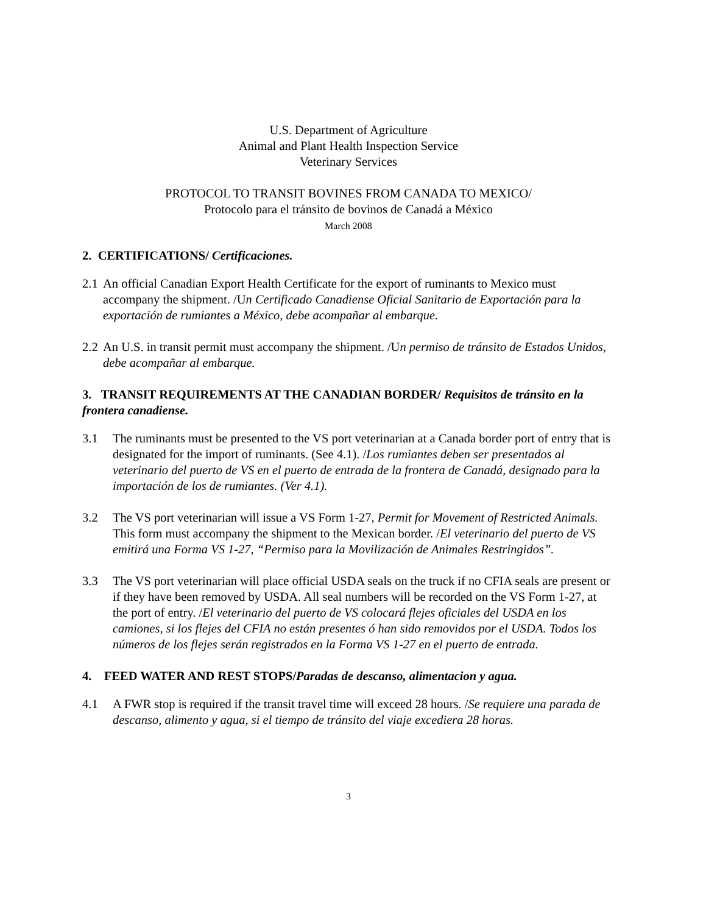U.S. Department of Agriculture
Animal and Plant Health Inspection Service
Veterinary Services
PROTOCOL TO TRANSIT BOVINES FROM CANADA TO MEXICO/
Protocolo para el tránsito de bovinos de Canadá a México
March 2008
2. CERTIFICATIONS/ Certificaciones.
2.1 An official Canadian Export Health Certificate for the export of ruminants to Mexico must accompany the shipment. /Un Certificado Canadiense Oficial Sanitario de Exportación para la exportación de rumiantes a México, debe acompañar al embarque.
2.2 An U.S. in transit permit must accompany the shipment. /Un permiso de tránsito de Estados Unidos, debe acompañar al embarque.
3. TRANSIT REQUIREMENTS AT THE CANADIAN BORDER/ Requisitos de tránsito en la frontera canadiense.
3.1 The ruminants must be presented to the VS port veterinarian at a Canada border port of entry that is designated for the import of ruminants. (See 4.1). /Los rumiantes deben ser presentados al veterinario del puerto de VS en el puerto de entrada de la frontera de Canadá, designado para la importación de los de rumiantes. (Ver 4.1).
3.2 The VS port veterinarian will issue a VS Form 1-27, Permit for Movement of Restricted Animals. This form must accompany the shipment to the Mexican border. /El veterinario del puerto de VS emitirá una Forma VS 1-27, “Permiso para la Movilización de Animales Restringidos”.
3.3 The VS port veterinarian will place official USDA seals on the truck if no CFIA seals are present or if they have been removed by USDA. All seal numbers will be recorded on the VS Form 1-27, at the port of entry. /El veterinario del puerto de VS colocará flejes oficiales del USDA en los camiones, si los flejes del CFIA no están presentes ó han sido removidos por el USDA. Todos los números de los flejes serán registrados en la Forma VS 1-27 en el puerto de entrada.
4. FEED WATER AND REST STOPS/Paradas de descanso, alimentacion y agua.
4.1 A FWR stop is required if the transit travel time will exceed 28 hours. /Se requiere una parada de descanso, alimento y agua, si el tiempo de tránsito del viaje excediera 28 horas.
3